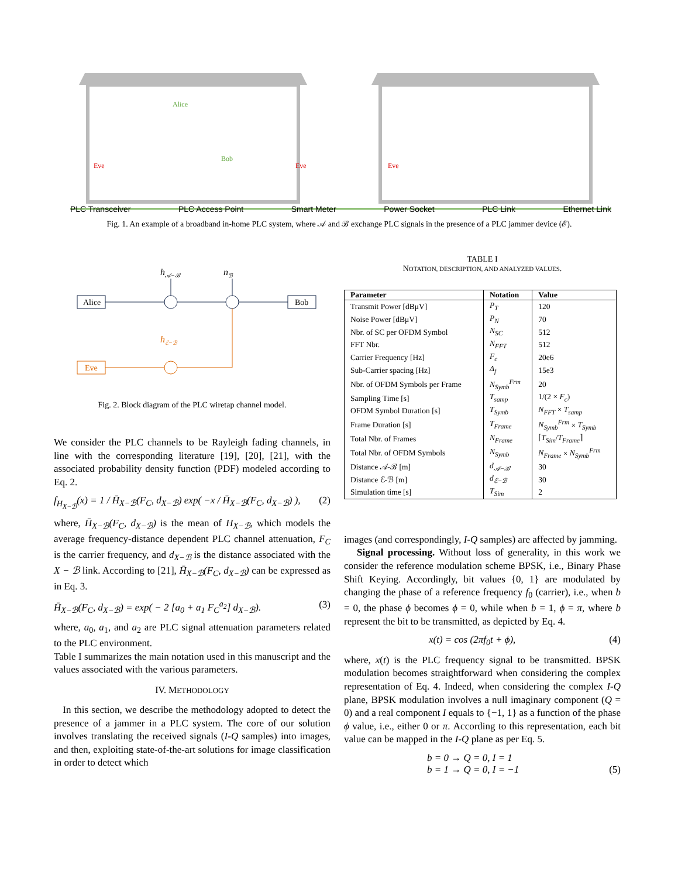Alice
Bob
Eve
Eve
Eve
PLC Transceiver PLC Access Point Smart Meter Power Socket PLC Link Ethernet Link
Fig. 1. An example of a broadband in-home PLC system, where 𝒜 and ℬ exchange PLC signals in the presence of a PLC jammer device (ℰ).
h𝒜−ℬ
nℬ
Alice
Bob
hℰ−ℬ
Eve
Fig. 2. Block diagram of the PLC wiretap channel model.
We consider the PLC channels to be Rayleigh fading channels, in line with the corresponding literature [19], [20], [21], with the associated probability density function (PDF) modeled according to Eq. 2.
f<sub>H<sub>X−ℬ</sub></sub>(x) = 1 / H̄<sub>X−ℬ</sub>(F<sub>C</sub>, d<sub>X−ℬ</sub>) exp( −x / H̄<sub>X−ℬ</sub>(F<sub>C</sub>, d<sub>X−ℬ</sub>) ), (2)
where, H̄<sub>X−ℬ</sub>(F<sub>C</sub>, d<sub>X−ℬ</sub>) is the mean of H<sub>X−ℬ</sub>, which models the average frequency-distance dependent PLC channel attenuation, F<sub>C</sub> is the carrier frequency, and d<sub>X−ℬ</sub> is the distance associated with the X − ℬ link. According to [21], H̄<sub>X−ℬ</sub>(F<sub>C</sub>, d<sub>X−ℬ</sub>) can be expressed as in Eq. 3.
H̄<sub>X−ℬ</sub>(F<sub>C</sub>, d<sub>X−ℬ</sub>) = exp( − 2 [a<sub>0</sub> + a<sub>1</sub> F<sub>C</sub><sup>a<sub>2</sub></sup>] d<sub>X−ℬ</sub>). (3)
where, a<sub>0</sub>, a<sub>1</sub>, and a<sub>2</sub> are PLC signal attenuation parameters related to the PLC environment.
Table I summarizes the main notation used in this manuscript and the values associated with the various parameters.
IV. METHODOLOGY
In this section, we describe the methodology adopted to detect the presence of a jammer in a PLC system. The core of our solution involves translating the received signals (I-Q samples) into images, and then, exploiting state-of-the-art solutions for image classification in order to detect which
TABLE I
NOTATION, DESCRIPTION, AND ANALYZED VALUES.
| Parameter | Notation | Value |
| --- | --- | --- |
| Transmit Power [dBμV] | P<sub>T</sub> | 120 |
| Noise Power [dBμV] | P<sub>N</sub> | 70 |
| Nbr. of SC per OFDM Symbol | N<sub>SC</sub> | 512 |
| FFT Nbr. | N<sub>FFT</sub> | 512 |
| Carrier Frequency [Hz] | F<sub>c</sub> | 20e6 |
| Sub-Carrier spacing [Hz] | Δ<sub>f</sub> | 15e3 |
| Nbr. of OFDM Symbols per Frame | N<sub>Symb</sub><sup>Frm</sup> | 20 |
| Sampling Time [s] | T<sub>samp</sub> | 1/(2 × F<sub>c</sub> ) |
| OFDM Symbol Duration [s] | T<sub>Symb</sub> | N<sub>FFT</sub> × T<sub>samp</sub> |
| Frame Duration [s] | T<sub>Frame</sub> | N<sub>Symb</sub><sup>Frm</sup> × T<sub>Symb</sub> |
| Total Nbr. of Frames | N<sub>Frame</sub> | ⌈ T<sub>Sim</sub> / T<sub>Frame</sub> ⌉ |
| Total Nbr. of OFDM Symbols | N<sub>Symb</sub> | N<sub>Frame</sub> × N<sub>Symb</sub><sup>Frm</sup> |
| Distance 𝒜-ℬ [m] | d<sub>𝒜−ℬ</sub> | 30 |
| Distance ℰ-ℬ [m] | d<sub>ℰ−ℬ</sub> | 30 |
| Simulation time [s] | T<sub>Sim</sub> | 2 |
images (and correspondingly, I-Q samples) are affected by jamming.
Signal processing. Without loss of generality, in this work we consider the reference modulation scheme BPSK, i.e., Binary Phase Shift Keying. Accordingly, bit values {0, 1} are modulated by changing the phase of a reference frequency f<sub>0</sub> (carrier), i.e., when b = 0, the phase ϕ becomes ϕ = 0, while when b = 1, ϕ = π, where b represent the bit to be transmitted, as depicted by Eq. 4.
x(t) = cos (2πf<sub>0</sub>t + ϕ), (4)
where, x(t) is the PLC frequency signal to be transmitted. BPSK modulation becomes straightforward when considering the complex representation of Eq. 4. Indeed, when considering the complex I-Q plane, BPSK modulation involves a null imaginary component (Q = 0) and a real component I equals to {−1, 1} as a function of the phase ϕ value, i.e., either 0 or π. According to this representation, each bit value can be mapped in the I-Q plane as per Eq. 5.
b = 0 → Q = 0, I = 1
b = 1 → Q = 0, I = −1 (5)